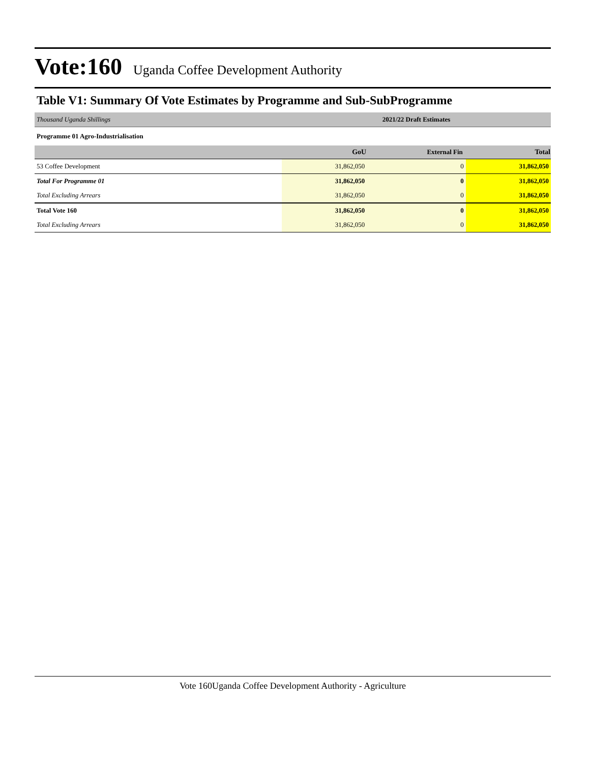Vote:160 Uganda Coffee Development Authority
Table V1: Summary Of Vote Estimates by Programme and Sub-SubProgramme
| Thousand Uganda Shillings | 2021/22 Draft Estimates | | |
| Programme 01 Agro-Industrialisation | | | |
| | GoU | External Fin | Total |
| 53 Coffee Development | 31,862,050 | 0 | 31,862,050 |
| Total For Programme 01 | 31,862,050 | 0 | 31,862,050 |
| Total Excluding Arrears | 31,862,050 | 0 | 31,862,050 |
| Total Vote 160 | 31,862,050 | 0 | 31,862,050 |
| Total Excluding Arrears | 31,862,050 | 0 | 31,862,050 |
Vote 160Uganda Coffee Development Authority - Agriculture